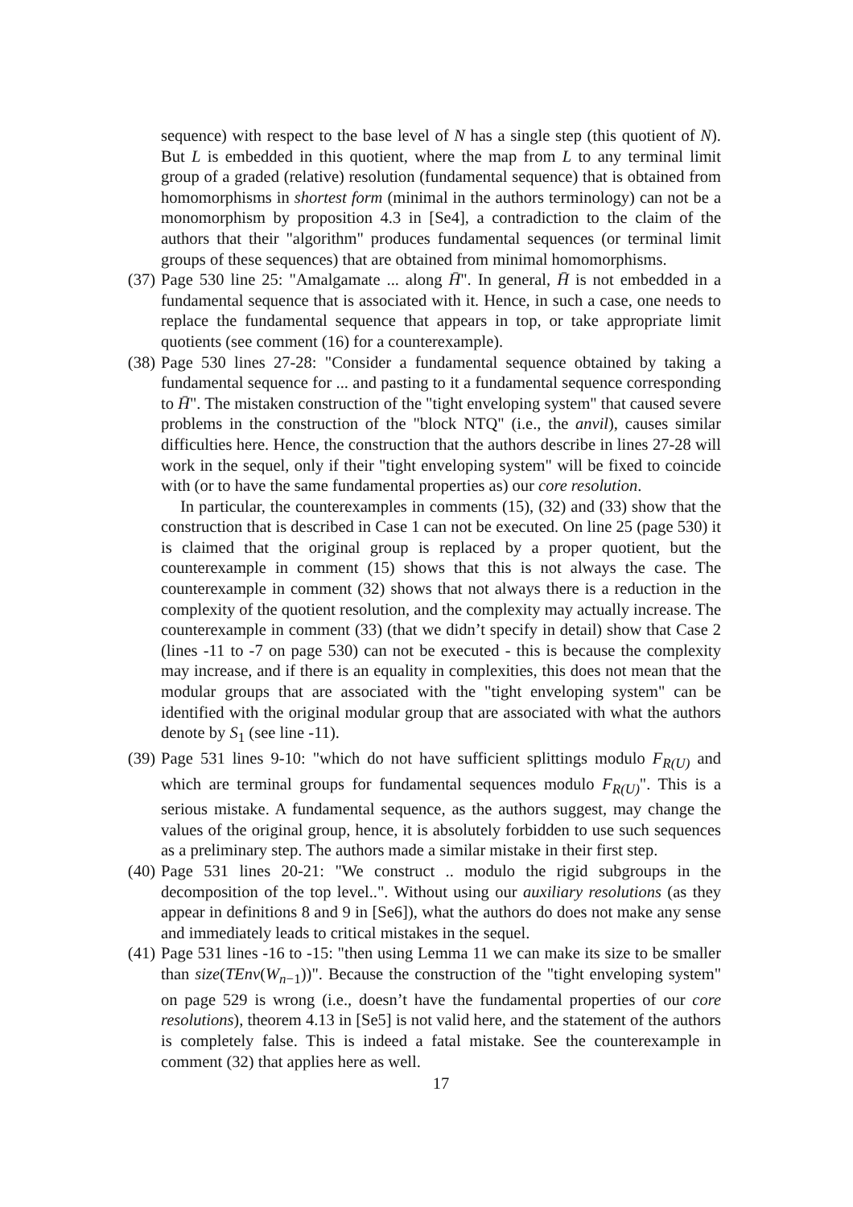sequence) with respect to the base level of N has a single step (this quotient of N). But L is embedded in this quotient, where the map from L to any terminal limit group of a graded (relative) resolution (fundamental sequence) that is obtained from homomorphisms in shortest form (minimal in the authors terminology) can not be a monomorphism by proposition 4.3 in [Se4], a contradiction to the claim of the authors that their "algorithm" produces fundamental sequences (or terminal limit groups of these sequences) that are obtained from minimal homomorphisms.
(37)
Page 530 line 25: "Amalgamate ... along H̄". In general, H̄ is not embedded in a fundamental sequence that is associated with it. Hence, in such a case, one needs to replace the fundamental sequence that appears in top, or take appropriate limit quotients (see comment (16) for a counterexample).
(38)
Page 530 lines 27-28: "Consider a fundamental sequence obtained by taking a fundamental sequence for ... and pasting to it a fundamental sequence corresponding to H̄". The mistaken construction of the "tight enveloping system" that caused severe problems in the construction of the "block NTQ" (i.e., the anvil), causes similar difficulties here. Hence, the construction that the authors describe in lines 27-28 will work in the sequel, only if their "tight enveloping system" will be fixed to coincide with (or to have the same fundamental properties as) our core resolution.
In particular, the counterexamples in comments (15), (32) and (33) show that the construction that is described in Case 1 can not be executed. On line 25 (page 530) it is claimed that the original group is replaced by a proper quotient, but the counterexample in comment (15) shows that this is not always the case. The counterexample in comment (32) shows that not always there is a reduction in the complexity of the quotient resolution, and the complexity may actually increase. The counterexample in comment (33) (that we didn’t specify in detail) show that Case 2 (lines -11 to -7 on page 530) can not be executed - this is because the complexity may increase, and if there is an equality in complexities, this does not mean that the modular groups that are associated with the "tight enveloping system" can be identified with the original modular group that are associated with what the authors denote by S<sub>1</sub> (see line -11).
(39)
Page 531 lines 9-10: "which do not have sufficient splittings modulo F<sub>R(U)</sub> and which are terminal groups for fundamental sequences modulo F<sub>R(U)</sub>". This is a serious mistake. A fundamental sequence, as the authors suggest, may change the values of the original group, hence, it is absolutely forbidden to use such sequences as a preliminary step. The authors made a similar mistake in their first step.
(40)
Page 531 lines 20-21: "We construct .. modulo the rigid subgroups in the decomposition of the top level..". Without using our auxiliary resolutions (as they appear in definitions 8 and 9 in [Se6]), what the authors do does not make any sense and immediately leads to critical mistakes in the sequel.
(41)
Page 531 lines -16 to -15: "then using Lemma 11 we can make its size to be smaller than size(TEnv(W<sub>n−1</sub>))". Because the construction of the "tight enveloping system" on page 529 is wrong (i.e., doesn’t have the fundamental properties of our core resolutions), theorem 4.13 in [Se5] is not valid here, and the statement of the authors is completely false. This is indeed a fatal mistake. See the counterexample in comment (32) that applies here as well.
17